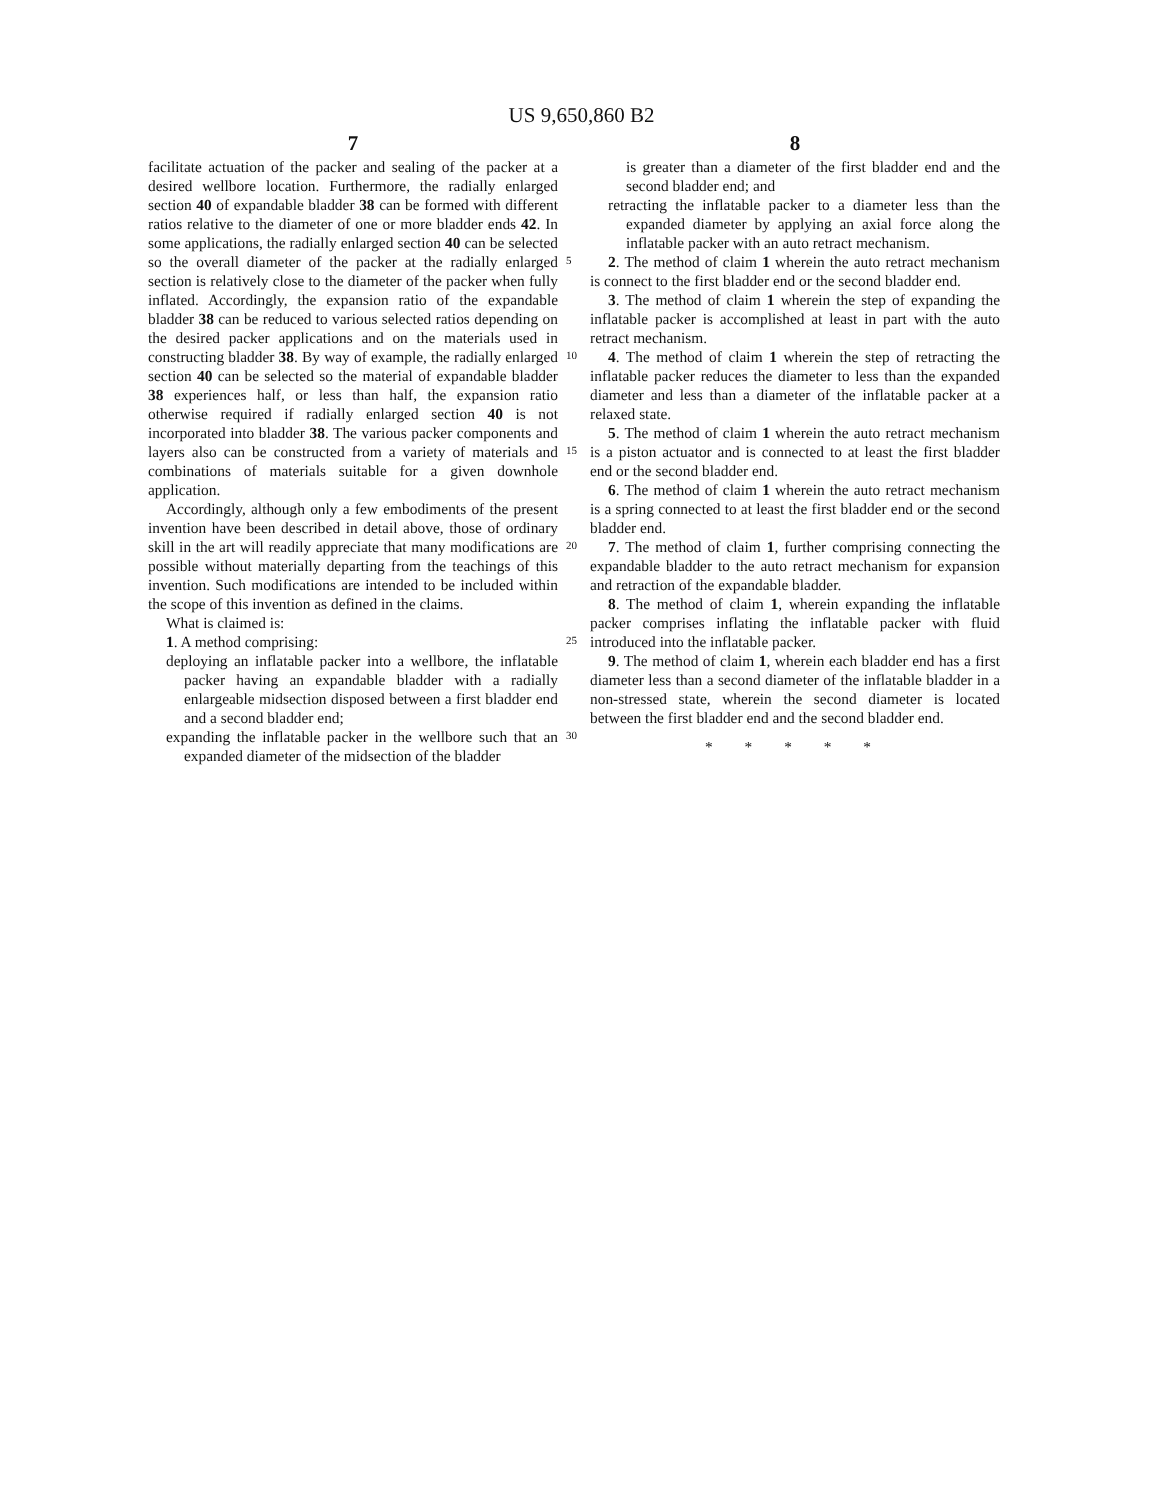US 9,650,860 B2
7
facilitate actuation of the packer and sealing of the packer at a desired wellbore location. Furthermore, the radially enlarged section 40 of expandable bladder 38 can be formed with different ratios relative to the diameter of one or more bladder ends 42. In some applications, the radially enlarged section 40 can be selected so the overall diameter of the packer at the radially enlarged section is relatively close to the diameter of the packer when fully inflated. Accordingly, the expansion ratio of the expandable bladder 38 can be reduced to various selected ratios depending on the desired packer applications and on the materials used in constructing bladder 38. By way of example, the radially enlarged section 40 can be selected so the material of expandable bladder 38 experiences half, or less than half, the expansion ratio otherwise required if radially enlarged section 40 is not incorporated into bladder 38. The various packer components and layers also can be constructed from a variety of materials and combinations of materials suitable for a given downhole application.
Accordingly, although only a few embodiments of the present invention have been described in detail above, those of ordinary skill in the art will readily appreciate that many modifications are possible without materially departing from the teachings of this invention. Such modifications are intended to be included within the scope of this invention as defined in the claims.
What is claimed is:
1. A method comprising:
deploying an inflatable packer into a wellbore, the inflatable packer having an expandable bladder with a radially enlargeable midsection disposed between a first bladder end and a second bladder end;
expanding the inflatable packer in the wellbore such that an expanded diameter of the midsection of the bladder
5
10
15
20
25
30
8
is greater than a diameter of the first bladder end and the second bladder end; and
retracting the inflatable packer to a diameter less than the expanded diameter by applying an axial force along the inflatable packer with an auto retract mechanism.
2. The method of claim 1 wherein the auto retract mechanism is connect to the first bladder end or the second bladder end.
3. The method of claim 1 wherein the step of expanding the inflatable packer is accomplished at least in part with the auto retract mechanism.
4. The method of claim 1 wherein the step of retracting the inflatable packer reduces the diameter to less than the expanded diameter and less than a diameter of the inflatable packer at a relaxed state.
5. The method of claim 1 wherein the auto retract mechanism is a piston actuator and is connected to at least the first bladder end or the second bladder end.
6. The method of claim 1 wherein the auto retract mechanism is a spring connected to at least the first bladder end or the second bladder end.
7. The method of claim 1, further comprising connecting the expandable bladder to the auto retract mechanism for expansion and retraction of the expandable bladder.
8. The method of claim 1, wherein expanding the inflatable packer comprises inflating the inflatable packer with fluid introduced into the inflatable packer.
9. The method of claim 1, wherein each bladder end has a first diameter less than a second diameter of the inflatable bladder in a non-stressed state, wherein the second diameter is located between the first bladder end and the second bladder end.
* * * * *